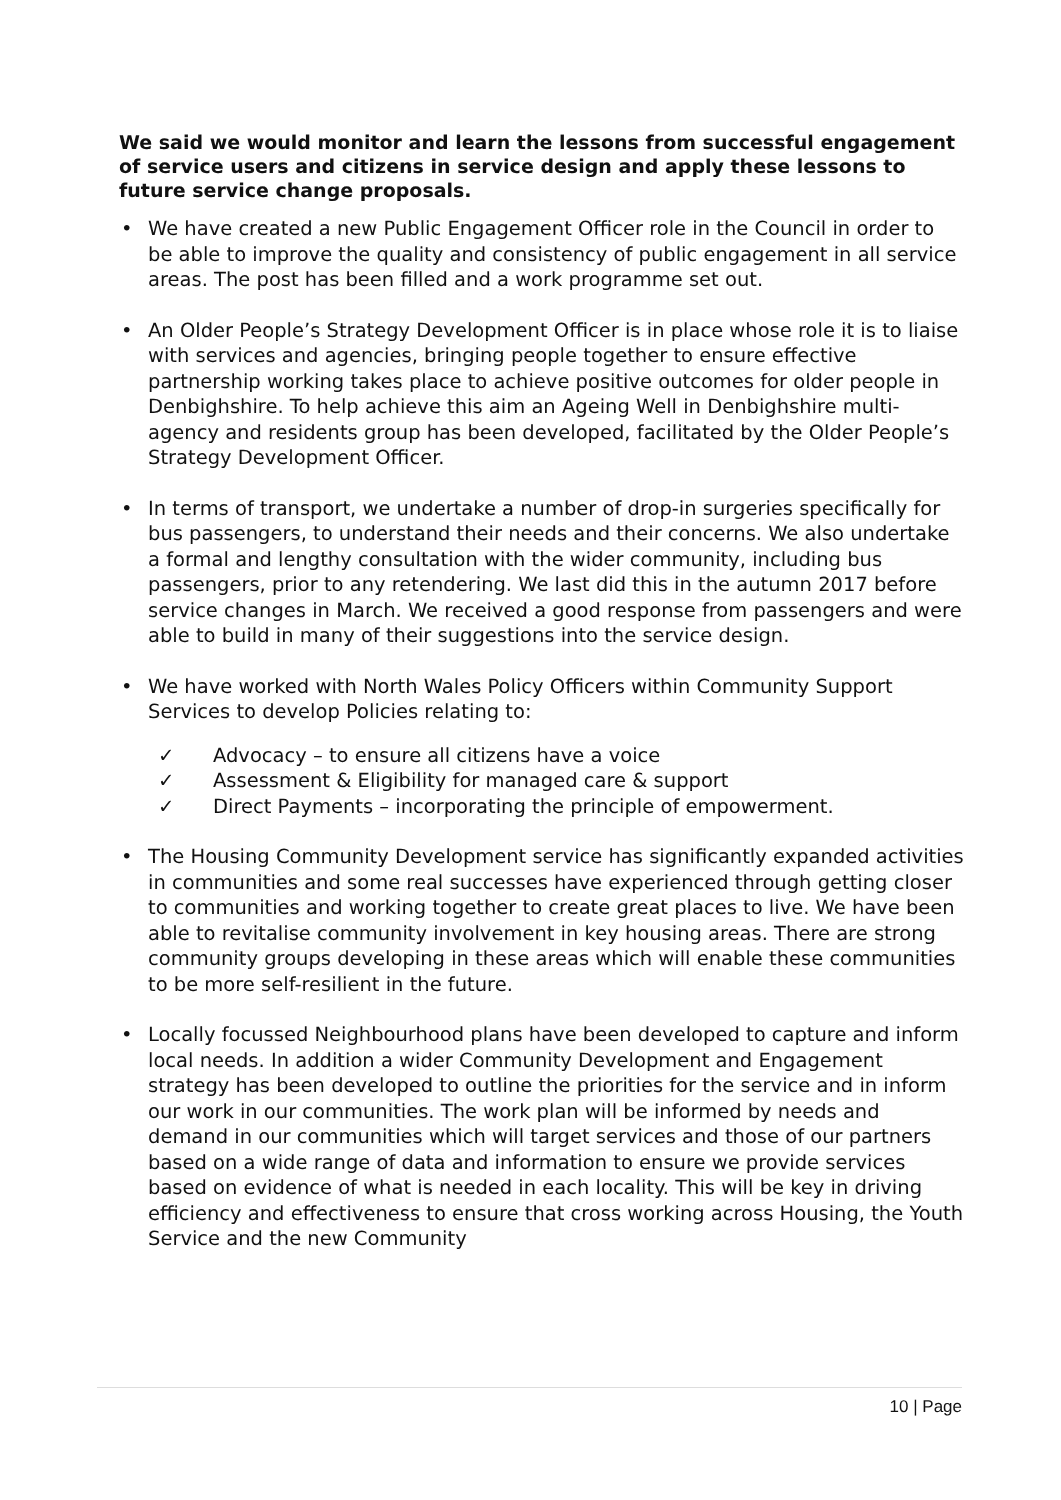We said we would monitor and learn the lessons from successful engagement of service users and citizens in service design and apply these lessons to future service change proposals.
• We have created a new Public Engagement Officer role in the Council in order to be able to improve the quality and consistency of public engagement in all service areas. The post has been filled and a work programme set out.
• An Older People’s Strategy Development Officer is in place whose role it is to liaise with services and agencies, bringing people together to ensure effective partnership working takes place to achieve positive outcomes for older people in Denbighshire. To help achieve this aim an Ageing Well in Denbighshire multi-agency and residents group has been developed, facilitated by the Older People’s Strategy Development Officer.
• In terms of transport, we undertake a number of drop-in surgeries specifically for bus passengers, to understand their needs and their concerns. We also undertake a formal and lengthy consultation with the wider community, including bus passengers, prior to any retendering. We last did this in the autumn 2017 before service changes in March. We received a good response from passengers and were able to build in many of their suggestions into the service design.
• We have worked with North Wales Policy Officers within Community Support Services to develop Policies relating to:
✓ Advocacy – to ensure all citizens have a voice
✓ Assessment & Eligibility for managed care & support
✓ Direct Payments – incorporating the principle of empowerment.
• The Housing Community Development service has significantly expanded activities in communities and some real successes have experienced through getting closer to communities and working together to create great places to live. We have been able to revitalise community involvement in key housing areas. There are strong community groups developing in these areas which will enable these communities to be more self-resilient in the future.
• Locally focussed Neighbourhood plans have been developed to capture and inform local needs. In addition a wider Community Development and Engagement strategy has been developed to outline the priorities for the service and in inform our work in our communities. The work plan will be informed by needs and demand in our communities which will target services and those of our partners based on a wide range of data and information to ensure we provide services based on evidence of what is needed in each locality. This will be key in driving efficiency and effectiveness to ensure that cross working across Housing, the Youth Service and the new Community
10 | Page